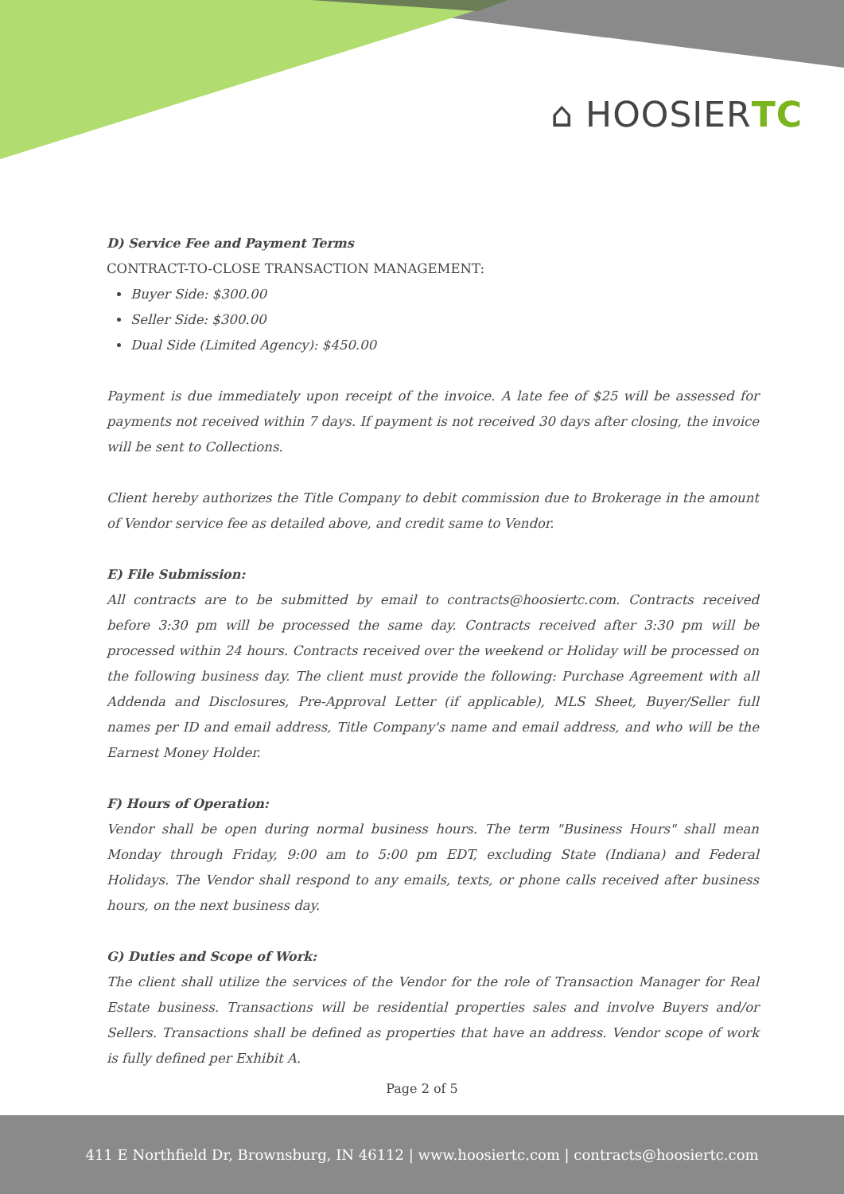⌂ HOOSIERTC
D) Service Fee and Payment Terms
CONTRACT-TO-CLOSE TRANSACTION MANAGEMENT:
Buyer Side: $300.00
Seller Side: $300.00
Dual Side (Limited Agency): $450.00
Payment is due immediately upon receipt of the invoice. A late fee of $25 will be assessed for payments not received within 7 days. If payment is not received 30 days after closing, the invoice will be sent to Collections.
Client hereby authorizes the Title Company to debit commission due to Brokerage in the amount of Vendor service fee as detailed above, and credit same to Vendor.
E) File Submission:
All contracts are to be submitted by email to contracts@hoosiertc.com. Contracts received before 3:30 pm will be processed the same day. Contracts received after 3:30 pm will be processed within 24 hours. Contracts received over the weekend or Holiday will be processed on the following business day. The client must provide the following: Purchase Agreement with all Addenda and Disclosures, Pre-Approval Letter (if applicable), MLS Sheet, Buyer/Seller full names per ID and email address, Title Company's name and email address, and who will be the Earnest Money Holder.
F) Hours of Operation:
Vendor shall be open during normal business hours. The term "Business Hours" shall mean Monday through Friday, 9:00 am to 5:00 pm EDT, excluding State (Indiana) and Federal Holidays. The Vendor shall respond to any emails, texts, or phone calls received after business hours, on the next business day.
G) Duties and Scope of Work:
The client shall utilize the services of the Vendor for the role of Transaction Manager for Real Estate business. Transactions will be residential properties sales and involve Buyers and/or Sellers. Transactions shall be defined as properties that have an address. Vendor scope of work is fully defined per Exhibit A.
Page 2 of 5
411 E Northfield Dr, Brownsburg, IN 46112 | www.hoosiertc.com | contracts@hoosiertc.com